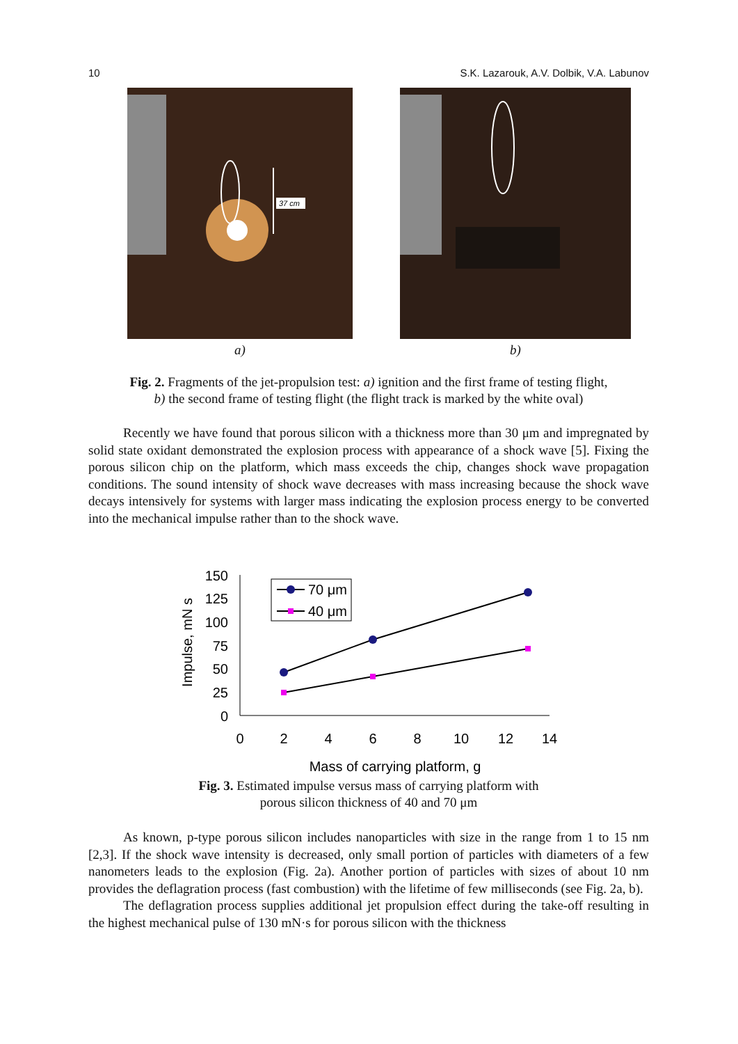10 S.K. Lazarouk, A.V. Dolbik, V.A. Labunov
37 cm
a)
b)
Fig. 2. Fragments of the jet-propulsion test: a) ignition and the first frame of testing flight,
b) the second frame of testing flight (the flight track is marked by the white oval)
Recently we have found that porous silicon with a thickness more than 30 μm and impregnated by solid state oxidant demonstrated the explosion process with appearance of a shock wave [5]. Fixing the porous silicon chip on the platform, which mass exceeds the chip, changes shock wave propagation conditions. The sound intensity of shock wave decreases with mass increasing because the shock wave decays intensively for systems with larger mass indicating the explosion process energy to be converted into the mechanical impulse rather than to the shock wave.
150
125
100
75
50
25
0
0
2
4
6
8
10
12
14
Mass of carrying platform, g
Impulse, mN s
70 μm
40 μm
Fig. 3. Estimated impulse versus mass of carrying platform with
porous silicon thickness of 40 and 70 μm
As known, p-type porous silicon includes nanoparticles with size in the range from 1 to 15 nm [2,3]. If the shock wave intensity is decreased, only small portion of particles with diameters of a few nanometers leads to the explosion (Fig. 2a). Another portion of particles with sizes of about 10 nm provides the deflagration process (fast combustion) with the lifetime of few milliseconds (see Fig. 2a, b).
The deflagration process supplies additional jet propulsion effect during the take-off resulting in the highest mechanical pulse of 130 mN·s for porous silicon with the thickness